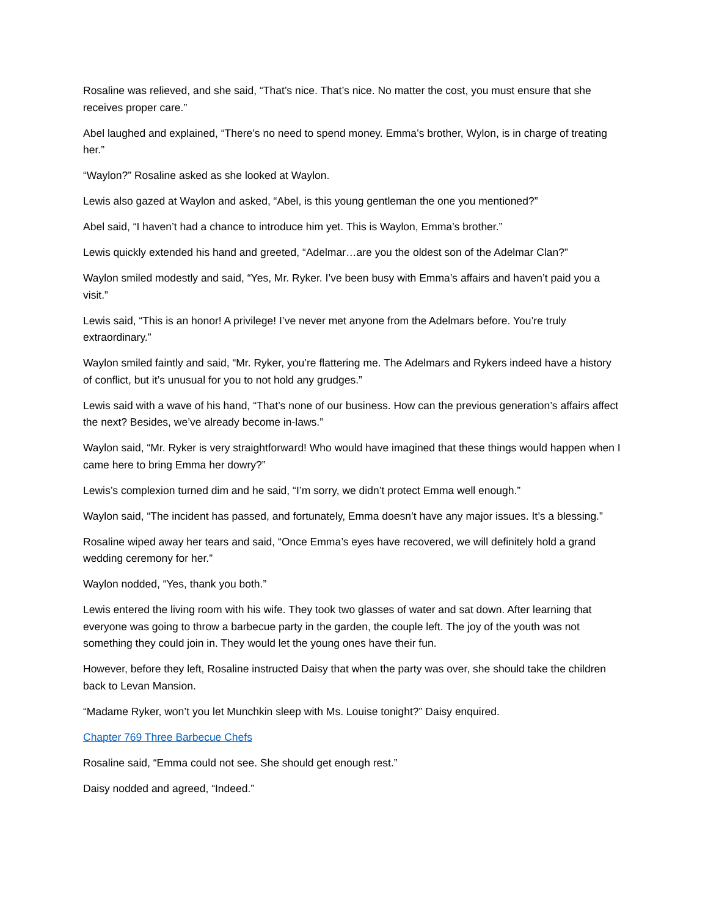Rosaline was relieved, and she said, “That’s nice. That’s nice. No matter the cost, you must ensure that she receives proper care.”
Abel laughed and explained, “There’s no need to spend money. Emma’s brother, Wylon, is in charge of treating her.”
“Waylon?” Rosaline asked as she looked at Waylon.
Lewis also gazed at Waylon and asked, “Abel, is this young gentleman the one you mentioned?”
Abel said, “I haven’t had a chance to introduce him yet. This is Waylon, Emma’s brother.”
Lewis quickly extended his hand and greeted, “Adelmar…are you the oldest son of the Adelmar Clan?”
Waylon smiled modestly and said, “Yes, Mr. Ryker. I’ve been busy with Emma’s affairs and haven’t paid you a visit.”
Lewis said, “This is an honor! A privilege! I’ve never met anyone from the Adelmars before. You’re truly extraordinary.”
Waylon smiled faintly and said, “Mr. Ryker, you’re flattering me. The Adelmars and Rykers indeed have a history of conflict, but it’s unusual for you to not hold any grudges.”
Lewis said with a wave of his hand, “That’s none of our business. How can the previous generation’s affairs affect the next? Besides, we’ve already become in-laws.”
Waylon said, “Mr. Ryker is very straightforward! Who would have imagined that these things would happen when I came here to bring Emma her dowry?”
Lewis’s complexion turned dim and he said, “I’m sorry, we didn’t protect Emma well enough.”
Waylon said, “The incident has passed, and fortunately, Emma doesn’t have any major issues. It’s a blessing.”
Rosaline wiped away her tears and said, “Once Emma’s eyes have recovered, we will definitely hold a grand wedding ceremony for her.”
Waylon nodded, “Yes, thank you both.”
Lewis entered the living room with his wife. They took two glasses of water and sat down. After learning that everyone was going to throw a barbecue party in the garden, the couple left. The joy of the youth was not something they could join in. They would let the young ones have their fun.
However, before they left, Rosaline instructed Daisy that when the party was over, she should take the children back to Levan Mansion.
“Madame Ryker, won’t you let Munchkin sleep with Ms. Louise tonight?” Daisy enquired.
Chapter 769 Three Barbecue Chefs
Rosaline said, “Emma could not see. She should get enough rest.”
Daisy nodded and agreed, “Indeed.”